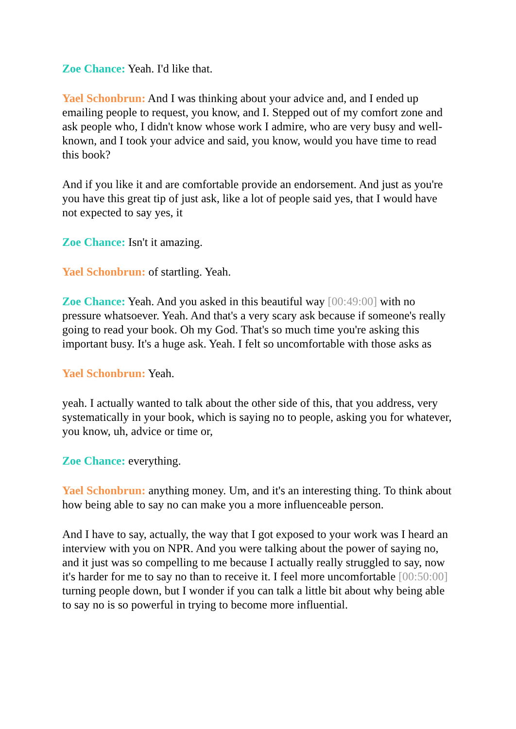Zoe Chance: Yeah. I'd like that.
Yael Schonbrun: And I was thinking about your advice and, and I ended up emailing people to request, you know, and I. Stepped out of my comfort zone and ask people who, I didn't know whose work I admire, who are very busy and well-known, and I took your advice and said, you know, would you have time to read this book?
And if you like it and are comfortable provide an endorsement. And just as you're you have this great tip of just ask, like a lot of people said yes, that I would have not expected to say yes, it
Zoe Chance: Isn't it amazing.
Yael Schonbrun: of startling. Yeah.
Zoe Chance: Yeah. And you asked in this beautiful way [00:49:00] with no pressure whatsoever. Yeah. And that's a very scary ask because if someone's really going to read your book. Oh my God. That's so much time you're asking this important busy. It's a huge ask. Yeah. I felt so uncomfortable with those asks as
Yael Schonbrun: Yeah.
yeah. I actually wanted to talk about the other side of this, that you address, very systematically in your book, which is saying no to people, asking you for whatever, you know, uh, advice or time or,
Zoe Chance: everything.
Yael Schonbrun: anything money. Um, and it's an interesting thing. To think about how being able to say no can make you a more influenceable person.
And I have to say, actually, the way that I got exposed to your work was I heard an interview with you on NPR. And you were talking about the power of saying no, and it just was so compelling to me because I actually really struggled to say, now it's harder for me to say no than to receive it. I feel more uncomfortable [00:50:00] turning people down, but I wonder if you can talk a little bit about why being able to say no is so powerful in trying to become more influential.